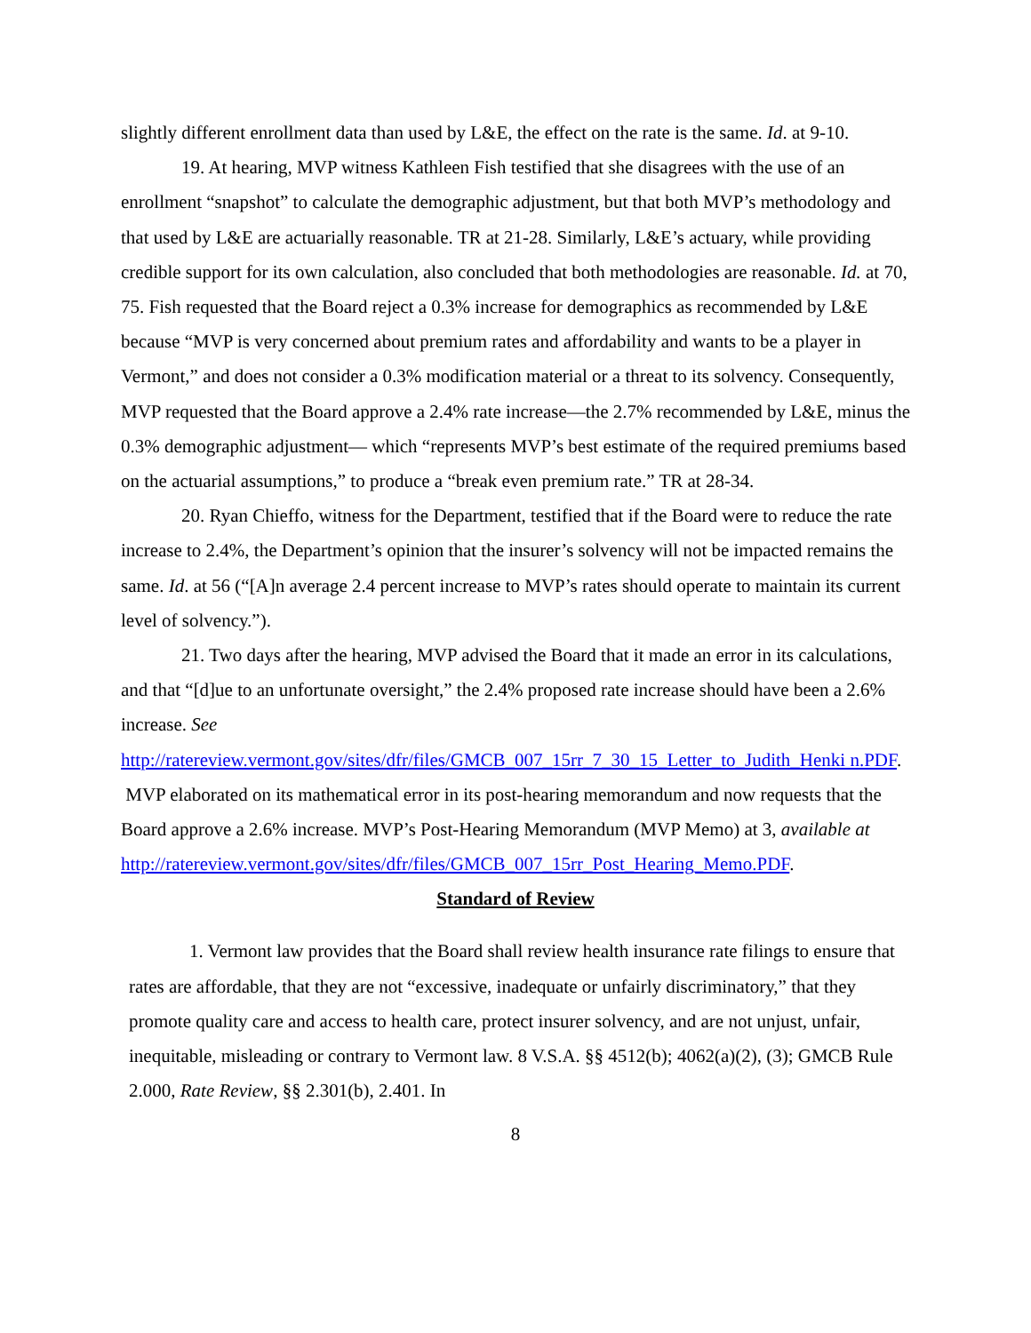slightly different enrollment data than used by L&E, the effect on the rate is the same. Id. at 9-10.
19. At hearing, MVP witness Kathleen Fish testified that she disagrees with the use of an enrollment “snapshot” to calculate the demographic adjustment, but that both MVP’s methodology and that used by L&E are actuarially reasonable. TR at 21-28. Similarly, L&E’s actuary, while providing credible support for its own calculation, also concluded that both methodologies are reasonable. Id. at 70, 75. Fish requested that the Board reject a 0.3% increase for demographics as recommended by L&E because “MVP is very concerned about premium rates and affordability and wants to be a player in Vermont,” and does not consider a 0.3% modification material or a threat to its solvency. Consequently, MVP requested that the Board approve a 2.4% rate increase—the 2.7% recommended by L&E, minus the 0.3% demographic adjustment— which “represents MVP’s best estimate of the required premiums based on the actuarial assumptions,” to produce a “break even premium rate.” TR at 28-34.
20. Ryan Chieffo, witness for the Department, testified that if the Board were to reduce the rate increase to 2.4%, the Department’s opinion that the insurer’s solvency will not be impacted remains the same. Id. at 56 (“[A]n average 2.4 percent increase to MVP’s rates should operate to maintain its current level of solvency.”).
21. Two days after the hearing, MVP advised the Board that it made an error in its calculations, and that “[d]ue to an unfortunate oversight,” the 2.4% proposed rate increase should have been a 2.6% increase. See
http://ratereview.vermont.gov/sites/dfr/files/GMCB_007_15rr_7_30_15_Letter_to_Judith_Henki n.PDF. MVP elaborated on its mathematical error in its post-hearing memorandum and now requests that the Board approve a 2.6% increase. MVP’s Post-Hearing Memorandum (MVP Memo) at 3, available at
http://ratereview.vermont.gov/sites/dfr/files/GMCB_007_15rr_Post_Hearing_Memo.PDF.
Standard of Review
1. Vermont law provides that the Board shall review health insurance rate filings to ensure that rates are affordable, that they are not “excessive, inadequate or unfairly discriminatory,” that they promote quality care and access to health care, protect insurer solvency, and are not unjust, unfair, inequitable, misleading or contrary to Vermont law. 8 V.S.A. §§ 4512(b); 4062(a)(2), (3); GMCB Rule 2.000, Rate Review, §§ 2.301(b), 2.401. In
8